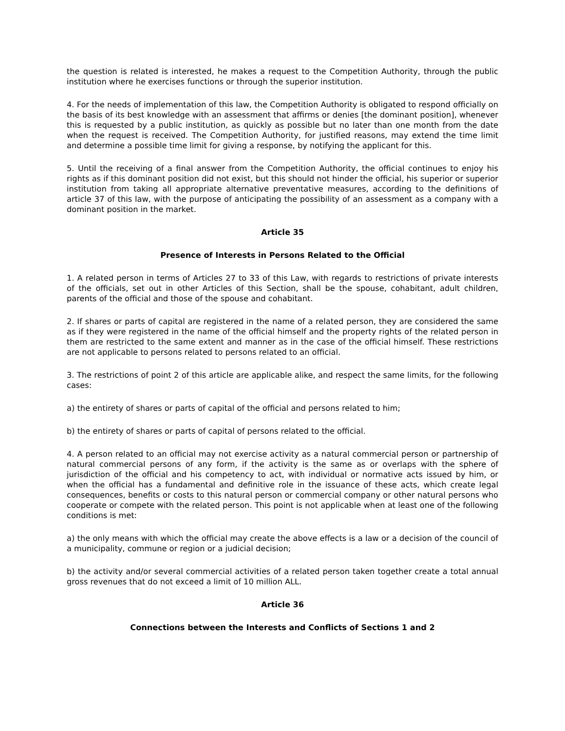the question is related is interested, he makes a request to the Competition Authority, through the public institution where he exercises functions or through the superior institution.
4. For the needs of implementation of this law, the Competition Authority is obligated to respond officially on the basis of its best knowledge with an assessment that affirms or denies [the dominant position], whenever this is requested by a public institution, as quickly as possible but no later than one month from the date when the request is received. The Competition Authority, for justified reasons, may extend the time limit and determine a possible time limit for giving a response, by notifying the applicant for this.
5. Until the receiving of a final answer from the Competition Authority, the official continues to enjoy his rights as if this dominant position did not exist, but this should not hinder the official, his superior or superior institution from taking all appropriate alternative preventative measures, according to the definitions of article 37 of this law, with the purpose of anticipating the possibility of an assessment as a company with a dominant position in the market.
Article 35
Presence of Interests in Persons Related to the Official
1. A related person in terms of Articles 27 to 33 of this Law, with regards to restrictions of private interests of the officials, set out in other Articles of this Section, shall be the spouse, cohabitant, adult children, parents of the official and those of the spouse and cohabitant.
2. If shares or parts of capital are registered in the name of a related person, they are considered the same as if they were registered in the name of the official himself and the property rights of the related person in them are restricted to the same extent and manner as in the case of the official himself. These restrictions are not applicable to persons related to persons related to an official.
3. The restrictions of point 2 of this article are applicable alike, and respect the same limits, for the following cases:
a) the entirety of shares or parts of capital of the official and persons related to him;
b) the entirety of shares or parts of capital of persons related to the official.
4. A person related to an official may not exercise activity as a natural commercial person or partnership of natural commercial persons of any form, if the activity is the same as or overlaps with the sphere of jurisdiction of the official and his competency to act, with individual or normative acts issued by him, or when the official has a fundamental and definitive role in the issuance of these acts, which create legal consequences, benefits or costs to this natural person or commercial company or other natural persons who cooperate or compete with the related person. This point is not applicable when at least one of the following conditions is met:
a) the only means with which the official may create the above effects is a law or a decision of the council of a municipality, commune or region or a judicial decision;
b) the activity and/or several commercial activities of a related person taken together create a total annual gross revenues that do not exceed a limit of 10 million ALL.
Article 36
Connections between the Interests and Conflicts of Sections 1 and 2